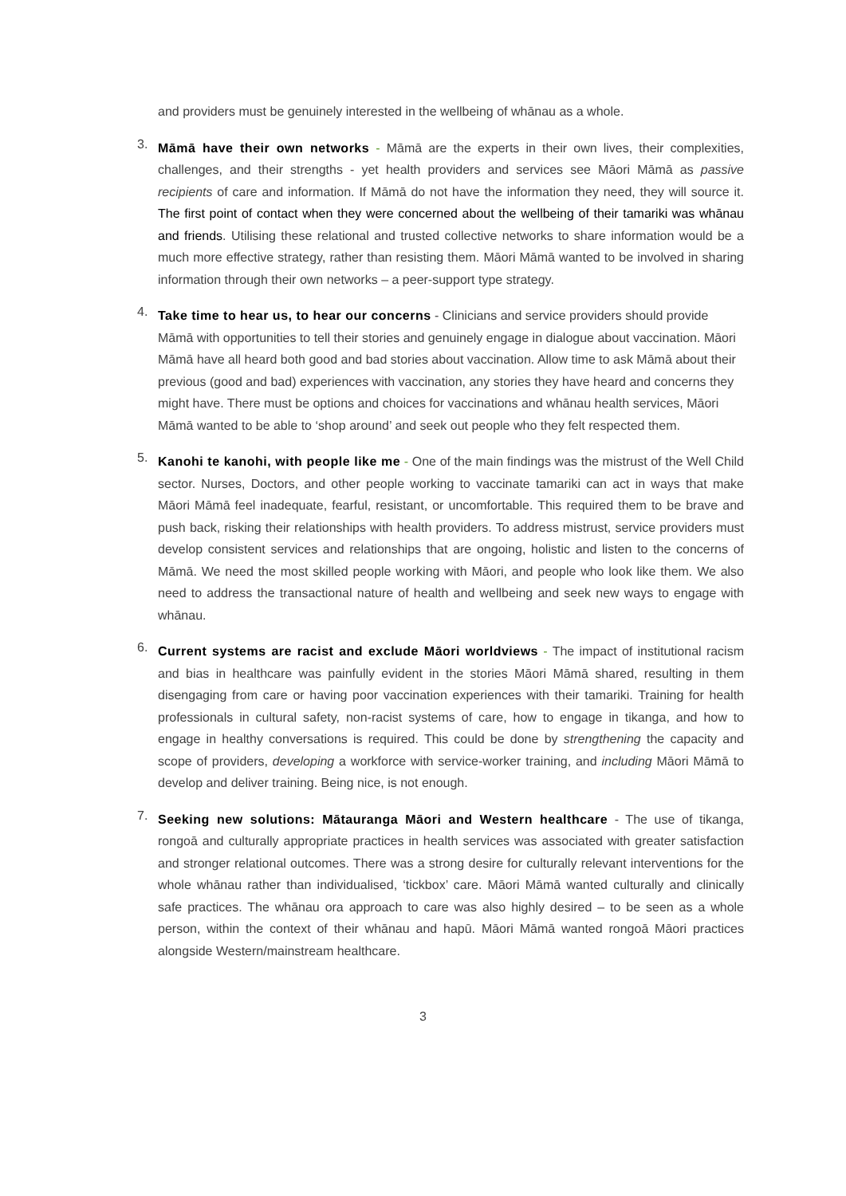and providers must be genuinely interested in the wellbeing of whānau as a whole.
3.
Māmā have their own networks - Māmā are the experts in their own lives, their complexities, challenges, and their strengths - yet health providers and services see Māori Māmā as passive recipients of care and information. If Māmā do not have the information they need, they will source it. The first point of contact when they were concerned about the wellbeing of their tamariki was whānau and friends. Utilising these relational and trusted collective networks to share information would be a much more effective strategy, rather than resisting them. Māori Māmā wanted to be involved in sharing information through their own networks – a peer-support type strategy.
4.
Take time to hear us, to hear our concerns - Clinicians and service providers should provide Māmā with opportunities to tell their stories and genuinely engage in dialogue about vaccination. Māori Māmā have all heard both good and bad stories about vaccination. Allow time to ask Māmā about their previous (good and bad) experiences with vaccination, any stories they have heard and concerns they might have. There must be options and choices for vaccinations and whānau health services, Māori Māmā wanted to be able to ‘shop around’ and seek out people who they felt respected them.
5.
Kanohi te kanohi, with people like me - One of the main findings was the mistrust of the Well Child sector. Nurses, Doctors, and other people working to vaccinate tamariki can act in ways that make Māori Māmā feel inadequate, fearful, resistant, or uncomfortable. This required them to be brave and push back, risking their relationships with health providers. To address mistrust, service providers must develop consistent services and relationships that are ongoing, holistic and listen to the concerns of Māmā. We need the most skilled people working with Māori, and people who look like them. We also need to address the transactional nature of health and wellbeing and seek new ways to engage with whānau.
6.
Current systems are racist and exclude Māori worldviews - The impact of institutional racism and bias in healthcare was painfully evident in the stories Māori Māmā shared, resulting in them disengaging from care or having poor vaccination experiences with their tamariki. Training for health professionals in cultural safety, non-racist systems of care, how to engage in tikanga, and how to engage in healthy conversations is required. This could be done by strengthening the capacity and scope of providers, developing a workforce with service-worker training, and including Māori Māmā to develop and deliver training. Being nice, is not enough.
7.
Seeking new solutions: Mātauranga Māori and Western healthcare - The use of tikanga, rongoā and culturally appropriate practices in health services was associated with greater satisfaction and stronger relational outcomes. There was a strong desire for culturally relevant interventions for the whole whānau rather than individualised, ‘tickbox’ care. Māori Māmā wanted culturally and clinically safe practices. The whānau ora approach to care was also highly desired – to be seen as a whole person, within the context of their whānau and hapū. Māori Māmā wanted rongoā Māori practices alongside Western/mainstream healthcare.
3